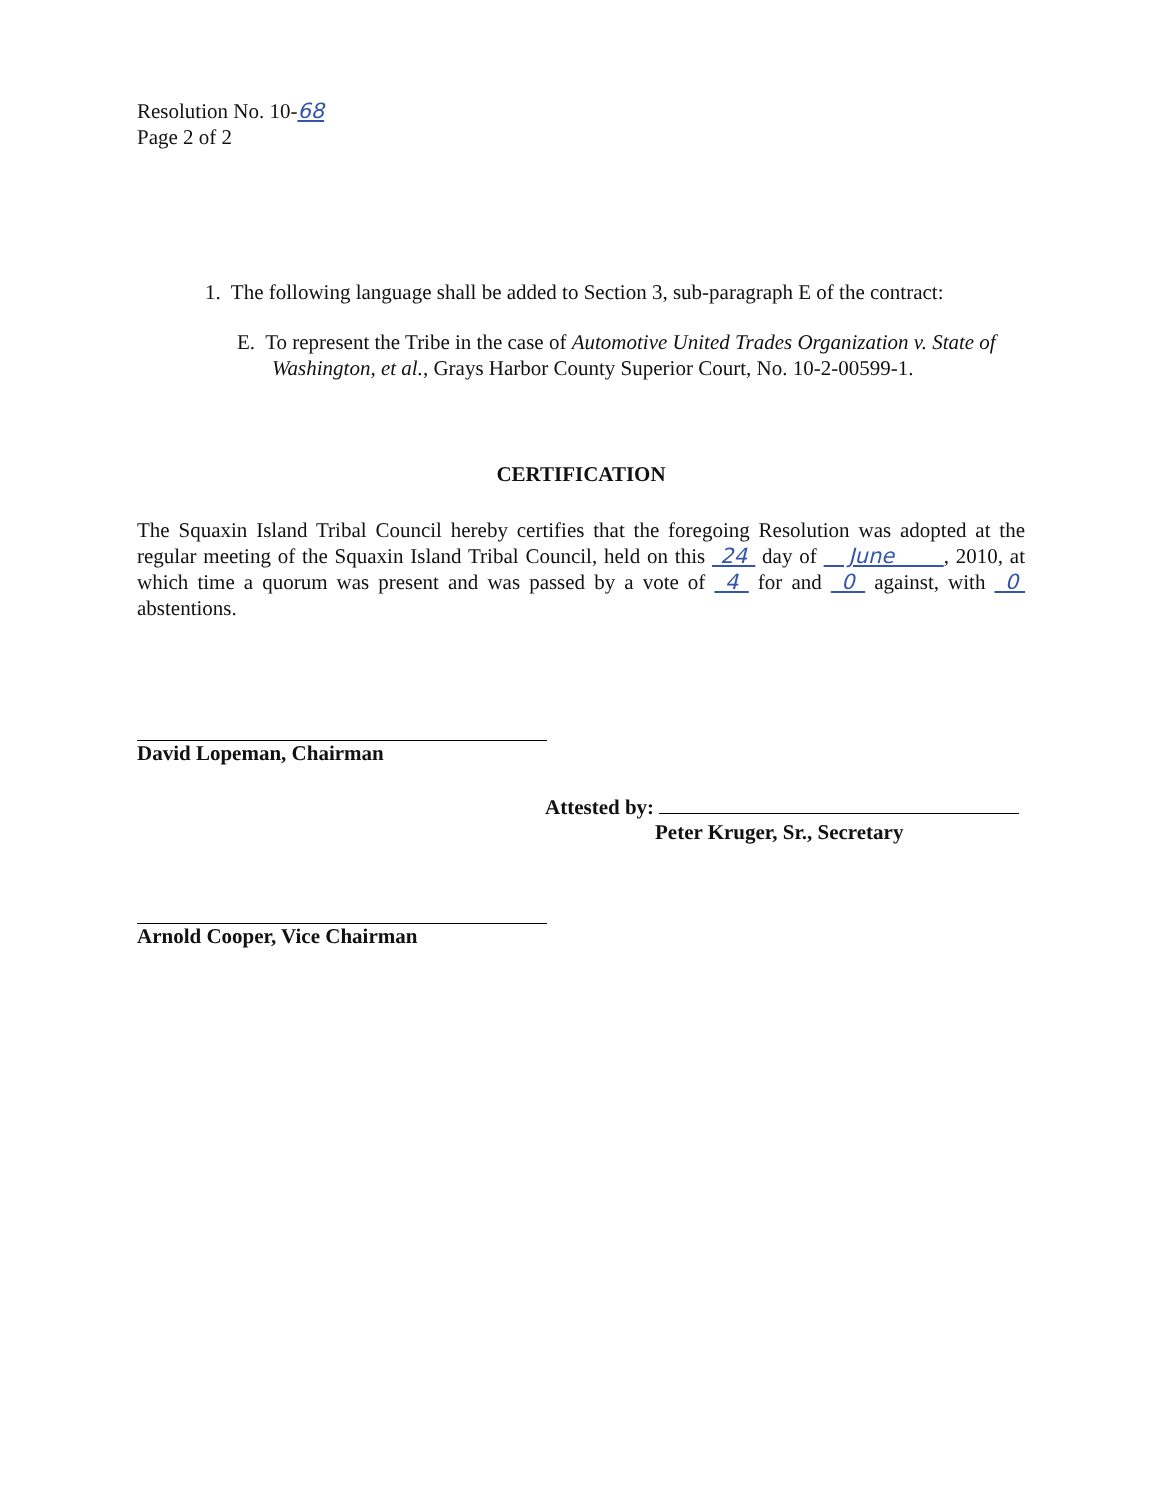Resolution No. 10-68
Page 2 of 2
1. The following language shall be added to Section 3, sub-paragraph E of the contract:
E. To represent the Tribe in the case of Automotive United Trades Organization v. State of Washington, et al., Grays Harbor County Superior Court, No. 10-2-00599-1.
CERTIFICATION
The Squaxin Island Tribal Council hereby certifies that the foregoing Resolution was adopted at the regular meeting of the Squaxin Island Tribal Council, held on this 24 day of June , 2010, at which time a quorum was present and was passed by a vote of 4 for and 0 against, with 0 abstentions.
David Lopeman, Chairman
Attested by:
Peter Kruger, Sr., Secretary
Arnold Cooper, Vice Chairman